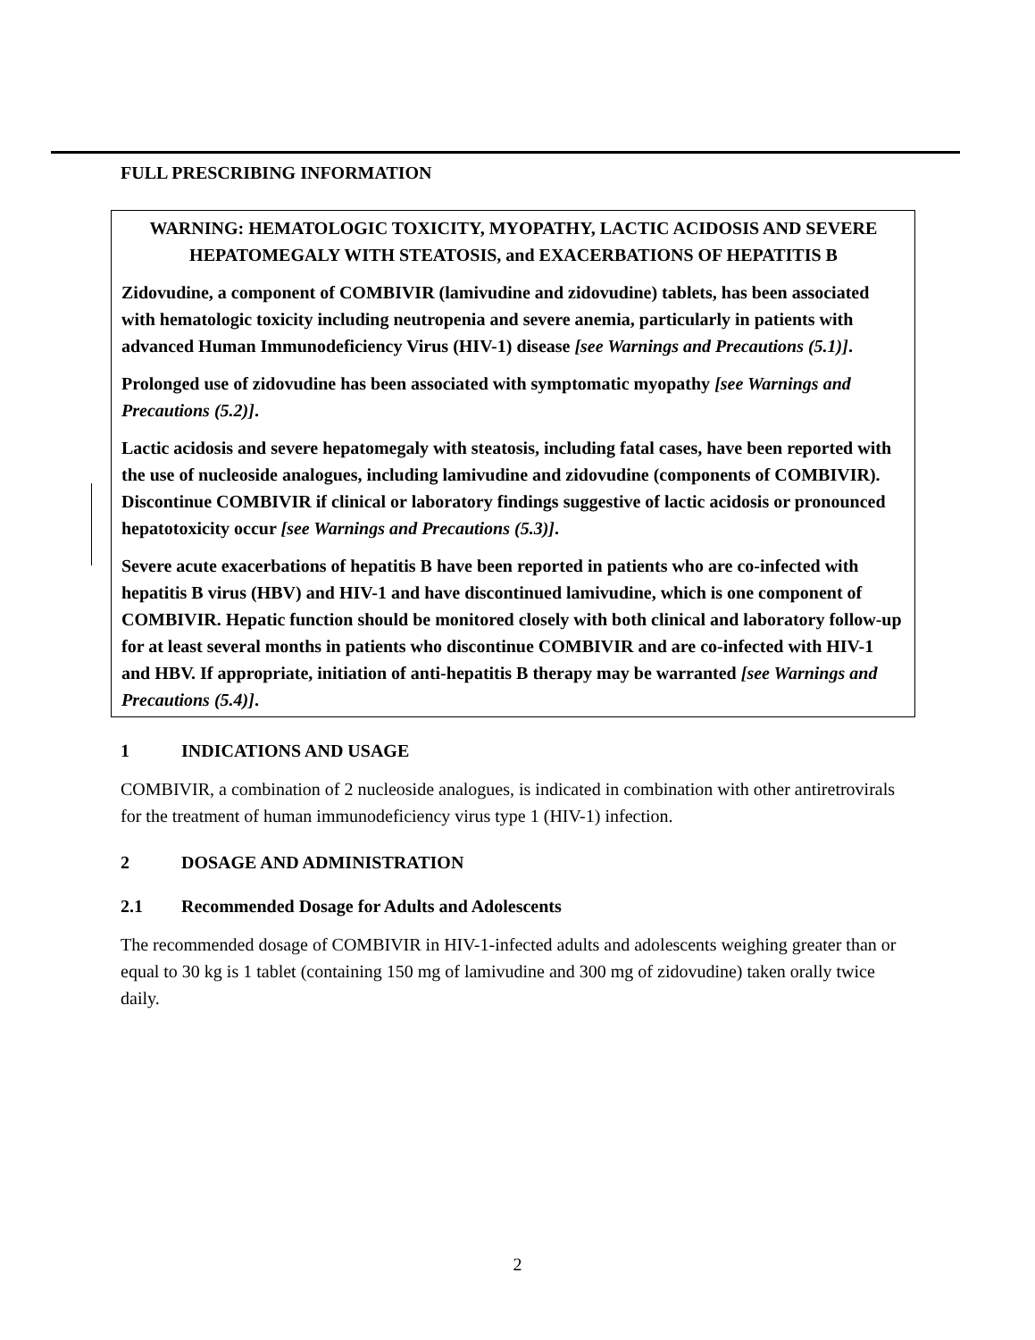FULL PRESCRIBING INFORMATION
WARNING: HEMATOLOGIC TOXICITY, MYOPATHY, LACTIC ACIDOSIS AND SEVERE HEPATOMEGALY WITH STEATOSIS, and EXACERBATIONS OF HEPATITIS B
Zidovudine, a component of COMBIVIR (lamivudine and zidovudine) tablets, has been associated with hematologic toxicity including neutropenia and severe anemia, particularly in patients with advanced Human Immunodeficiency Virus (HIV-1) disease [see Warnings and Precautions (5.1)].
Prolonged use of zidovudine has been associated with symptomatic myopathy [see Warnings and Precautions (5.2)].
Lactic acidosis and severe hepatomegaly with steatosis, including fatal cases, have been reported with the use of nucleoside analogues, including lamivudine and zidovudine (components of COMBIVIR). Discontinue COMBIVIR if clinical or laboratory findings suggestive of lactic acidosis or pronounced hepatotoxicity occur [see Warnings and Precautions (5.3)].
Severe acute exacerbations of hepatitis B have been reported in patients who are co-infected with hepatitis B virus (HBV) and HIV-1 and have discontinued lamivudine, which is one component of COMBIVIR. Hepatic function should be monitored closely with both clinical and laboratory follow-up for at least several months in patients who discontinue COMBIVIR and are co-infected with HIV-1 and HBV. If appropriate, initiation of anti-hepatitis B therapy may be warranted [see Warnings and Precautions (5.4)].
1 INDICATIONS AND USAGE
COMBIVIR, a combination of 2 nucleoside analogues, is indicated in combination with other antiretrovirals for the treatment of human immunodeficiency virus type 1 (HIV-1) infection.
2 DOSAGE AND ADMINISTRATION
2.1 Recommended Dosage for Adults and Adolescents
The recommended dosage of COMBIVIR in HIV-1-infected adults and adolescents weighing greater than or equal to 30 kg is 1 tablet (containing 150 mg of lamivudine and 300 mg of zidovudine) taken orally twice daily.
2